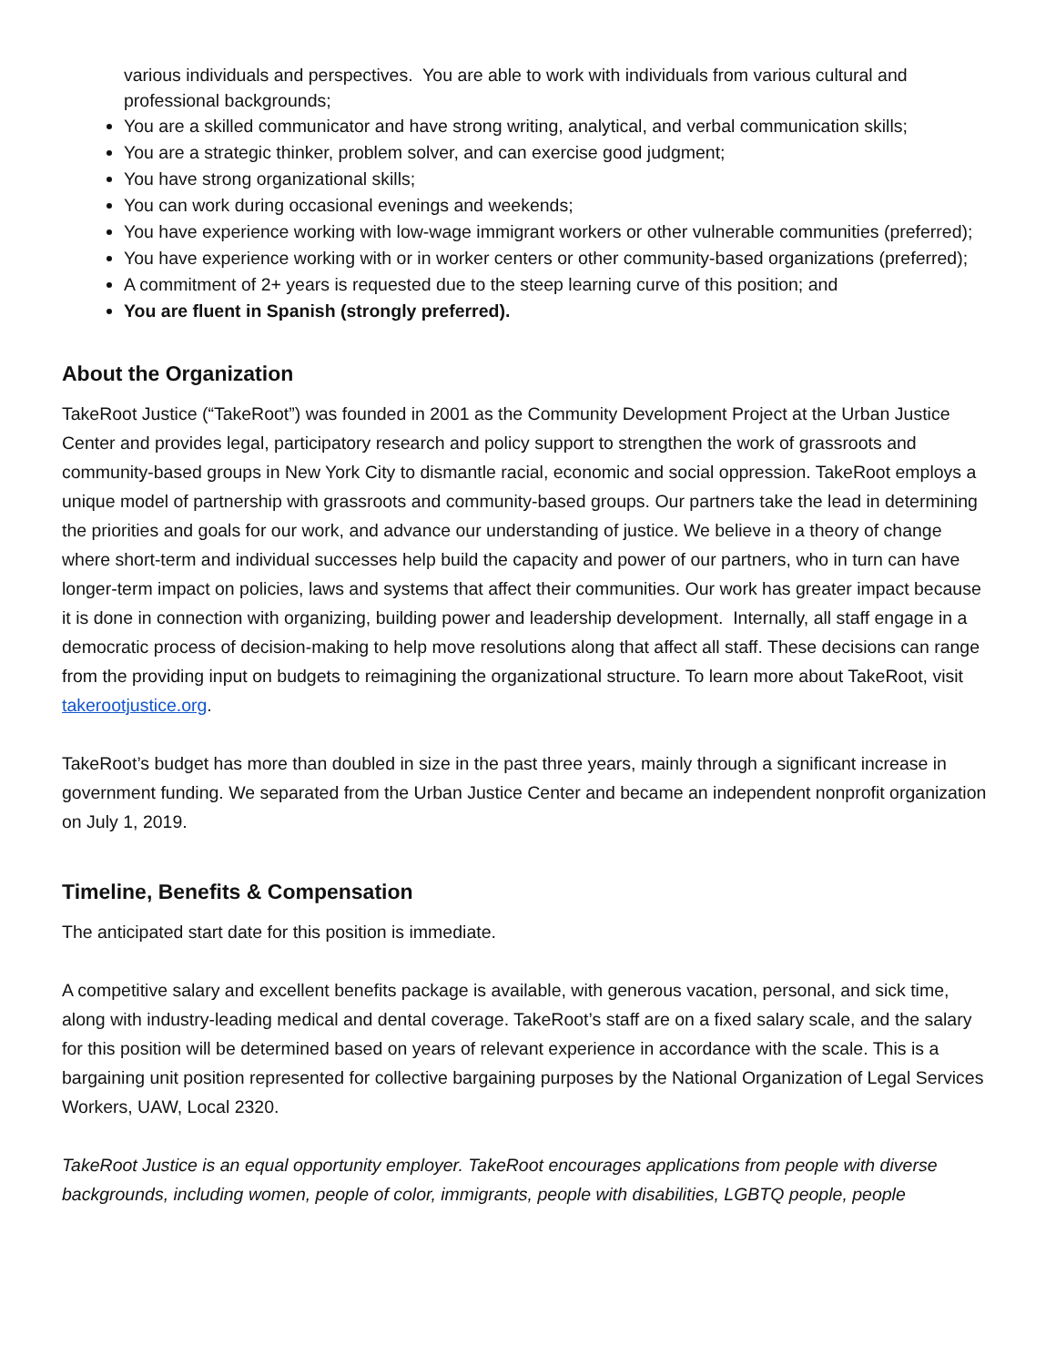various individuals and perspectives. You are able to work with individuals from various cultural and professional backgrounds;
You are a skilled communicator and have strong writing, analytical, and verbal communication skills;
You are a strategic thinker, problem solver, and can exercise good judgment;
You have strong organizational skills;
You can work during occasional evenings and weekends;
You have experience working with low-wage immigrant workers or other vulnerable communities (preferred);
You have experience working with or in worker centers or other community-based organizations (preferred);
A commitment of 2+ years is requested due to the steep learning curve of this position; and
You are fluent in Spanish (strongly preferred).
About the Organization
TakeRoot Justice (“TakeRoot”) was founded in 2001 as the Community Development Project at the Urban Justice Center and provides legal, participatory research and policy support to strengthen the work of grassroots and community-based groups in New York City to dismantle racial, economic and social oppression. TakeRoot employs a unique model of partnership with grassroots and community-based groups. Our partners take the lead in determining the priorities and goals for our work, and advance our understanding of justice. We believe in a theory of change where short-term and individual successes help build the capacity and power of our partners, who in turn can have longer-term impact on policies, laws and systems that affect their communities. Our work has greater impact because it is done in connection with organizing, building power and leadership development. Internally, all staff engage in a democratic process of decision-making to help move resolutions along that affect all staff. These decisions can range from the providing input on budgets to reimagining the organizational structure. To learn more about TakeRoot, visit takerootjustice.org.
TakeRoot’s budget has more than doubled in size in the past three years, mainly through a significant increase in government funding. We separated from the Urban Justice Center and became an independent nonprofit organization on July 1, 2019.
Timeline, Benefits & Compensation
The anticipated start date for this position is immediate.
A competitive salary and excellent benefits package is available, with generous vacation, personal, and sick time, along with industry-leading medical and dental coverage. TakeRoot’s staff are on a fixed salary scale, and the salary for this position will be determined based on years of relevant experience in accordance with the scale. This is a bargaining unit position represented for collective bargaining purposes by the National Organization of Legal Services Workers, UAW, Local 2320.
TakeRoot Justice is an equal opportunity employer. TakeRoot encourages applications from people with diverse backgrounds, including women, people of color, immigrants, people with disabilities, LGBTQ people, people